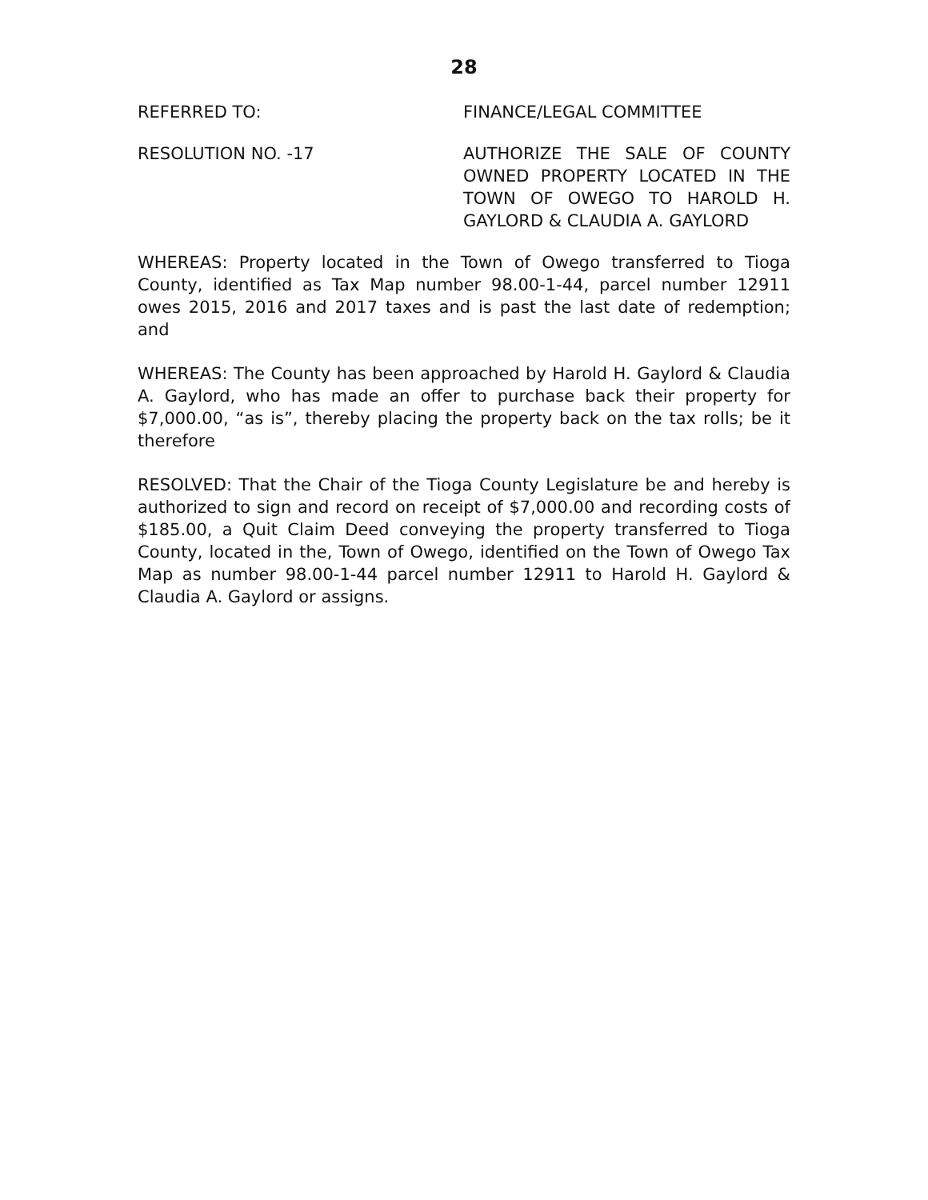28
REFERRED TO: FINANCE/LEGAL COMMITTEE
RESOLUTION NO. -17 AUTHORIZE THE SALE OF COUNTY OWNED PROPERTY LOCATED IN THE TOWN OF OWEGO TO HAROLD H. GAYLORD & CLAUDIA A. GAYLORD
WHEREAS: Property located in the Town of Owego transferred to Tioga County, identified as Tax Map number 98.00-1-44, parcel number 12911 owes 2015, 2016 and 2017 taxes and is past the last date of redemption; and
WHEREAS: The County has been approached by Harold H. Gaylord & Claudia A. Gaylord, who has made an offer to purchase back their property for $7,000.00, “as is”, thereby placing the property back on the tax rolls; be it therefore
RESOLVED: That the Chair of the Tioga County Legislature be and hereby is authorized to sign and record on receipt of $7,000.00 and recording costs of $185.00, a Quit Claim Deed conveying the property transferred to Tioga County, located in the, Town of Owego, identified on the Town of Owego Tax Map as number 98.00-1-44 parcel number 12911 to Harold H. Gaylord & Claudia A. Gaylord or assigns.